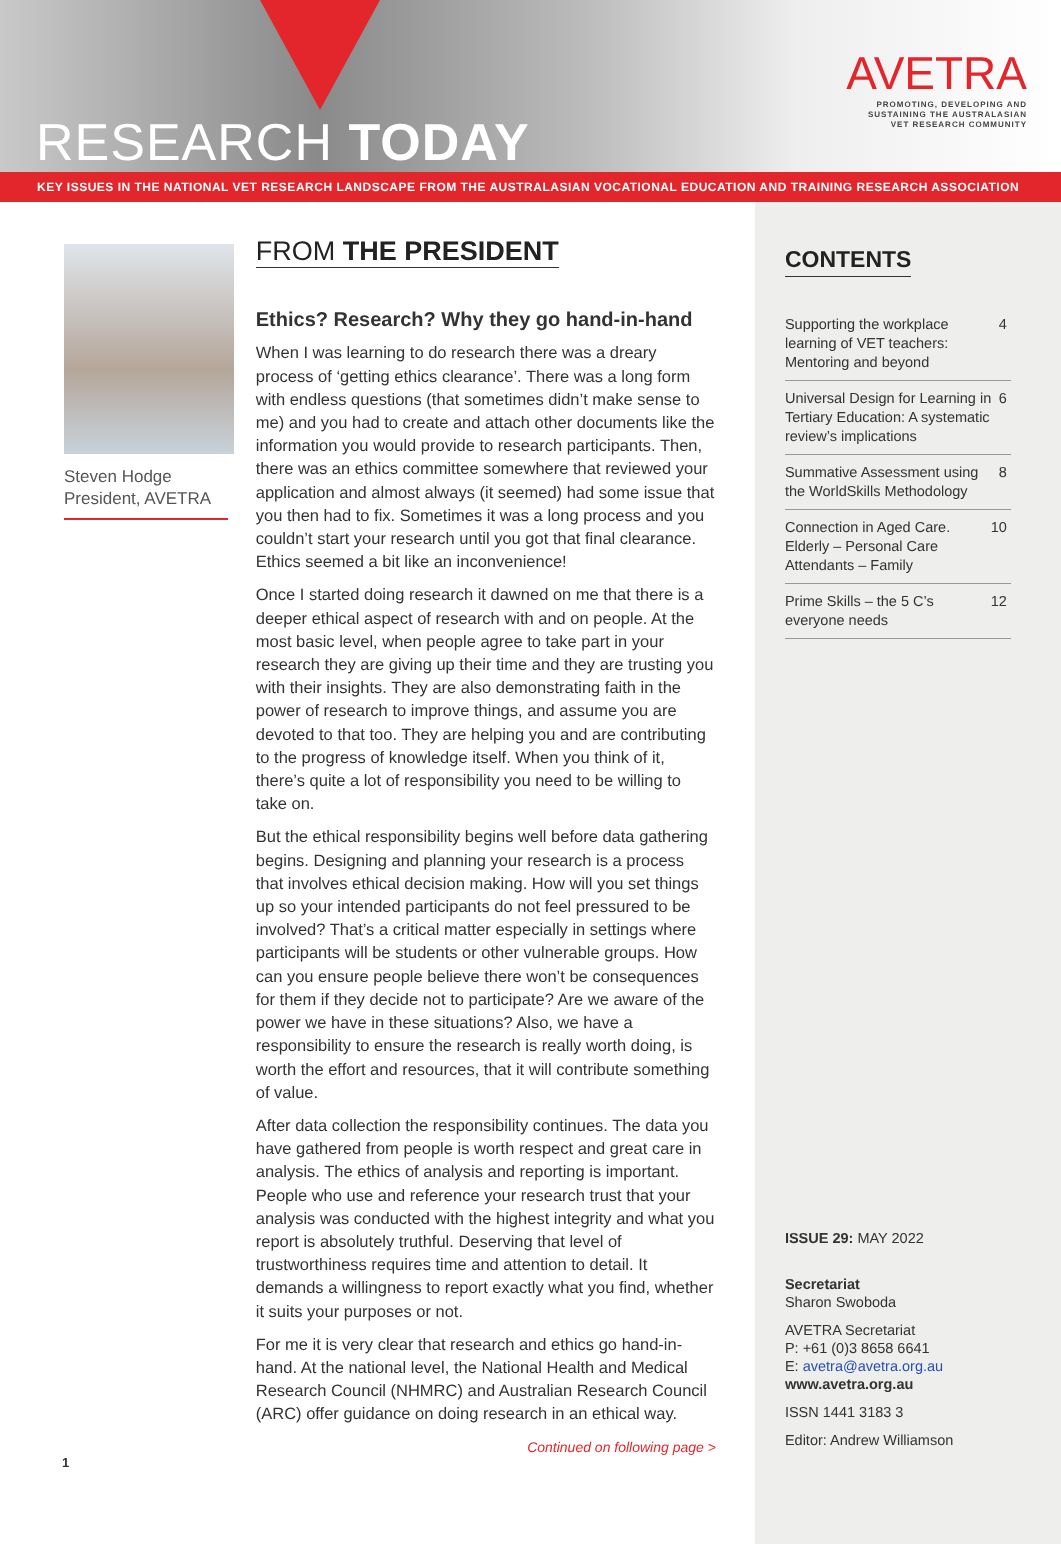RESEARCH TODAY
AVETRA
PROMOTING, DEVELOPING AND
SUSTAINING THE AUSTRALASIAN
VET RESEARCH COMMUNITY
KEY ISSUES IN THE NATIONAL VET RESEARCH LANDSCAPE FROM THE AUSTRALASIAN VOCATIONAL EDUCATION AND TRAINING RESEARCH ASSOCIATION
Steven Hodge
President, AVETRA
FROM THE PRESIDENT
Ethics? Research? Why they go hand-in-hand
When I was learning to do research there was a dreary process of ‘getting ethics clearance’. There was a long form with endless questions (that sometimes didn’t make sense to me) and you had to create and attach other documents like the information you would provide to research participants. Then, there was an ethics committee somewhere that reviewed your application and almost always (it seemed) had some issue that you then had to fix. Sometimes it was a long process and you couldn’t start your research until you got that final clearance. Ethics seemed a bit like an inconvenience!
Once I started doing research it dawned on me that there is a deeper ethical aspect of research with and on people. At the most basic level, when people agree to take part in your research they are giving up their time and they are trusting you with their insights. They are also demonstrating faith in the power of research to improve things, and assume you are devoted to that too. They are helping you and are contributing to the progress of knowledge itself. When you think of it, there’s quite a lot of responsibility you need to be willing to take on.
But the ethical responsibility begins well before data gathering begins. Designing and planning your research is a process that involves ethical decision making. How will you set things up so your intended participants do not feel pressured to be involved? That’s a critical matter especially in settings where participants will be students or other vulnerable groups. How can you ensure people believe there won’t be consequences for them if they decide not to participate? Are we aware of the power we have in these situations? Also, we have a responsibility to ensure the research is really worth doing, is worth the effort and resources, that it will contribute something of value.
After data collection the responsibility continues. The data you have gathered from people is worth respect and great care in analysis. The ethics of analysis and reporting is important. People who use and reference your research trust that your analysis was conducted with the highest integrity and what you report is absolutely truthful. Deserving that level of trustworthiness requires time and attention to detail. It demands a willingness to report exactly what you find, whether it suits your purposes or not.
For me it is very clear that research and ethics go hand-in-hand. At the national level, the National Health and Medical Research Council (NHMRC) and Australian Research Council (ARC) offer guidance on doing research in an ethical way.
Continued on following page >
CONTENTS
Supporting the workplace learning of VET teachers: Mentoring and beyond 4
Universal Design for Learning in Tertiary Education: A systematic review’s implications 6
Summative Assessment using the WorldSkills Methodology 8
Connection in Aged Care. Elderly – Personal Care Attendants – Family 10
Prime Skills – the 5 C’s everyone needs 12
ISSUE 29: MAY 2022
Secretariat
Sharon Swoboda
AVETRA Secretariat
P: +61 (0)3 8658 6641
E: avetra@avetra.org.au
www.avetra.org.au
ISSN 1441 3183 3
Editor: Andrew Williamson
1